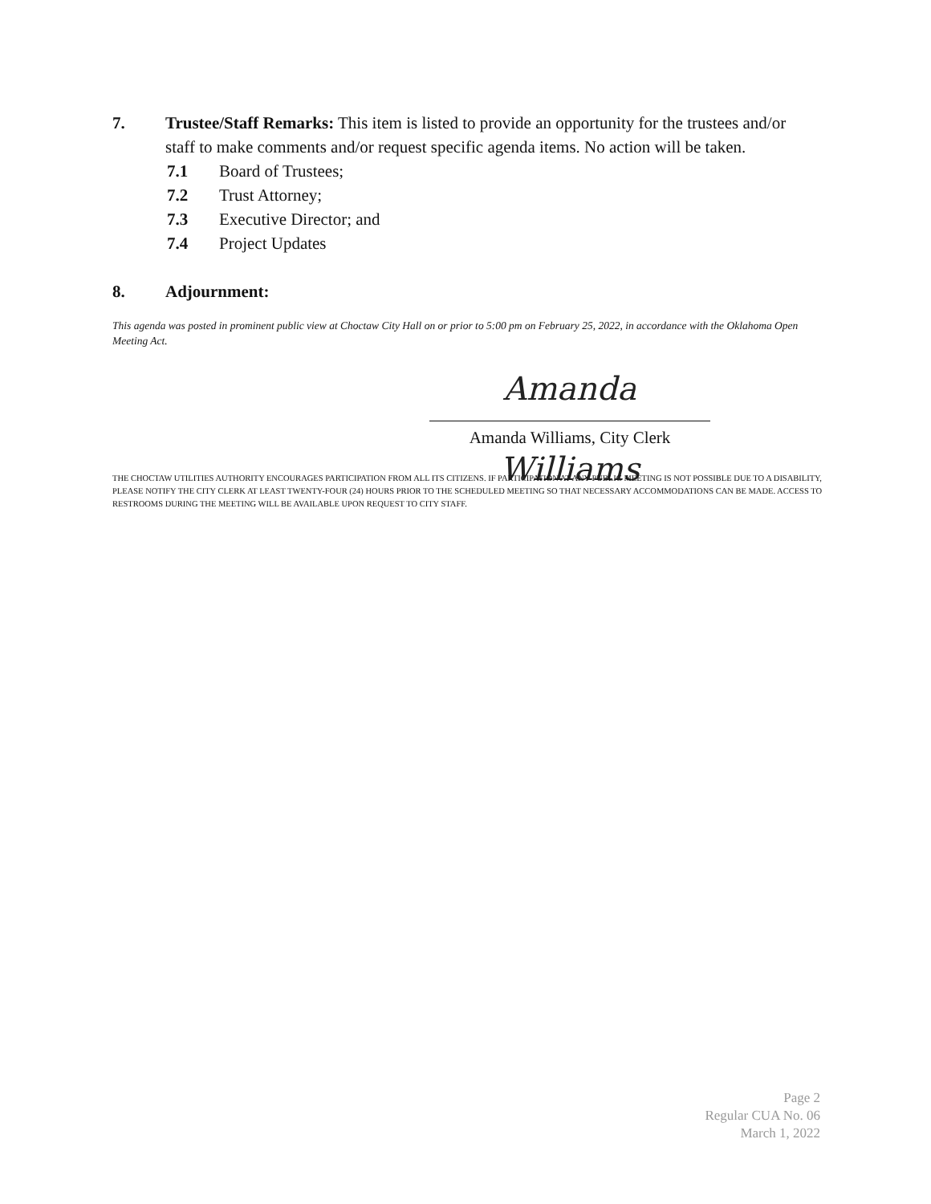7. Trustee/Staff Remarks: This item is listed to provide an opportunity for the trustees and/or staff to make comments and/or request specific agenda items. No action will be taken.
7.1 Board of Trustees;
7.2 Trust Attorney;
7.3 Executive Director; and
7.4 Project Updates
8. Adjournment:
This agenda was posted in prominent public view at Choctaw City Hall on or prior to 5:00 pm on February 25, 2022, in accordance with the Oklahoma Open Meeting Act.
Amanda Williams
Amanda Williams, City Clerk
THE CHOCTAW UTILITIES AUTHORITY ENCOURAGES PARTICIPATION FROM ALL ITS CITIZENS. IF PARTICIPATION AT ANY PUBLIC MEETING IS NOT POSSIBLE DUE TO A DISABILITY, PLEASE NOTIFY THE CITY CLERK AT LEAST TWENTY-FOUR (24) HOURS PRIOR TO THE SCHEDULED MEETING SO THAT NECESSARY ACCOMMODATIONS CAN BE MADE. ACCESS TO RESTROOMS DURING THE MEETING WILL BE AVAILABLE UPON REQUEST TO CITY STAFF.
Page 2
Regular CUA No. 06
March 1, 2022